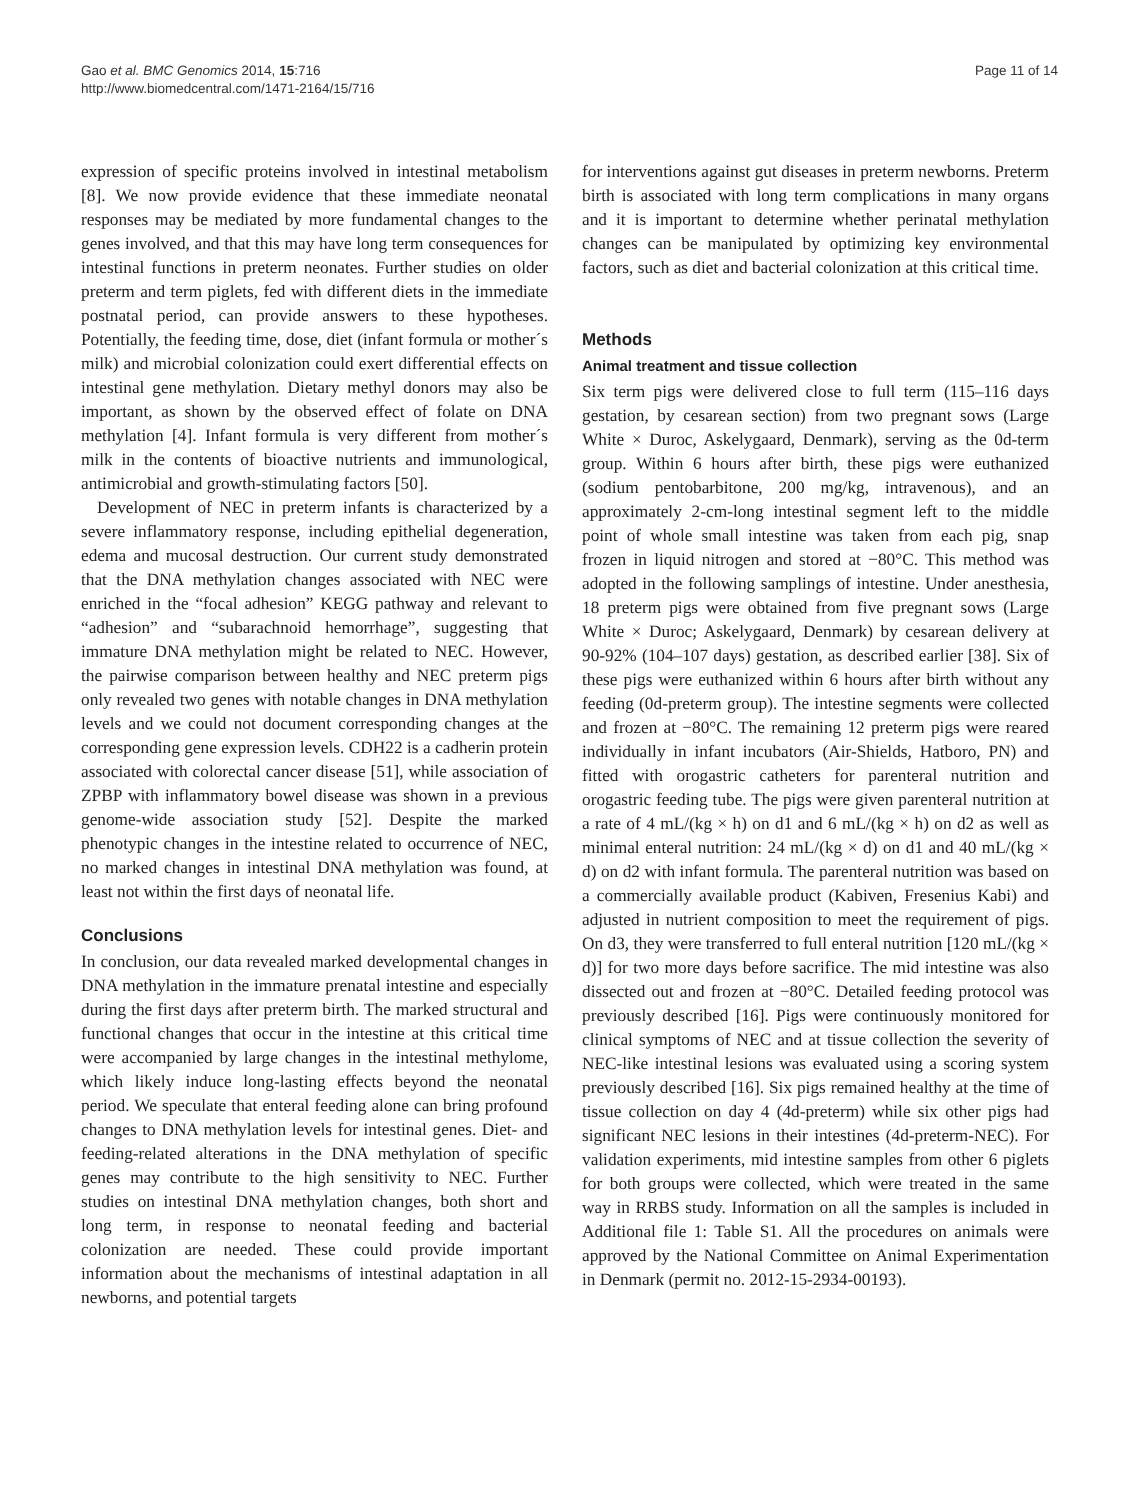Gao et al. BMC Genomics 2014, 15:716
http://www.biomedcentral.com/1471-2164/15/716
Page 11 of 14
expression of specific proteins involved in intestinal metabolism [8]. We now provide evidence that these immediate neonatal responses may be mediated by more fundamental changes to the genes involved, and that this may have long term consequences for intestinal functions in preterm neonates. Further studies on older preterm and term piglets, fed with different diets in the immediate postnatal period, can provide answers to these hypotheses. Potentially, the feeding time, dose, diet (infant formula or mother´s milk) and microbial colonization could exert differential effects on intestinal gene methylation. Dietary methyl donors may also be important, as shown by the observed effect of folate on DNA methylation [4]. Infant formula is very different from mother´s milk in the contents of bioactive nutrients and immunological, antimicrobial and growth-stimulating factors [50].
Development of NEC in preterm infants is characterized by a severe inflammatory response, including epithelial degeneration, edema and mucosal destruction. Our current study demonstrated that the DNA methylation changes associated with NEC were enriched in the “focal adhesion” KEGG pathway and relevant to “adhesion” and “subarachnoid hemorrhage”, suggesting that immature DNA methylation might be related to NEC. However, the pairwise comparison between healthy and NEC preterm pigs only revealed two genes with notable changes in DNA methylation levels and we could not document corresponding changes at the corresponding gene expression levels. CDH22 is a cadherin protein associated with colorectal cancer disease [51], while association of ZPBP with inflammatory bowel disease was shown in a previous genome-wide association study [52]. Despite the marked phenotypic changes in the intestine related to occurrence of NEC, no marked changes in intestinal DNA methylation was found, at least not within the first days of neonatal life.
Conclusions
In conclusion, our data revealed marked developmental changes in DNA methylation in the immature prenatal intestine and especially during the first days after preterm birth. The marked structural and functional changes that occur in the intestine at this critical time were accompanied by large changes in the intestinal methylome, which likely induce long-lasting effects beyond the neonatal period. We speculate that enteral feeding alone can bring profound changes to DNA methylation levels for intestinal genes. Diet- and feeding-related alterations in the DNA methylation of specific genes may contribute to the high sensitivity to NEC. Further studies on intestinal DNA methylation changes, both short and long term, in response to neonatal feeding and bacterial colonization are needed. These could provide important information about the mechanisms of intestinal adaptation in all newborns, and potential targets
for interventions against gut diseases in preterm newborns. Preterm birth is associated with long term complications in many organs and it is important to determine whether perinatal methylation changes can be manipulated by optimizing key environmental factors, such as diet and bacterial colonization at this critical time.
Methods
Animal treatment and tissue collection
Six term pigs were delivered close to full term (115–116 days gestation, by cesarean section) from two pregnant sows (Large White × Duroc, Askelygaard, Denmark), serving as the 0d-term group. Within 6 hours after birth, these pigs were euthanized (sodium pentobarbitone, 200 mg/kg, intravenous), and an approximately 2-cm-long intestinal segment left to the middle point of whole small intestine was taken from each pig, snap frozen in liquid nitrogen and stored at −80°C. This method was adopted in the following samplings of intestine. Under anesthesia, 18 preterm pigs were obtained from five pregnant sows (Large White × Duroc; Askelygaard, Denmark) by cesarean delivery at 90-92% (104–107 days) gestation, as described earlier [38]. Six of these pigs were euthanized within 6 hours after birth without any feeding (0d-preterm group). The intestine segments were collected and frozen at −80°C. The remaining 12 preterm pigs were reared individually in infant incubators (Air-Shields, Hatboro, PN) and fitted with orogastric catheters for parenteral nutrition and orogastric feeding tube. The pigs were given parenteral nutrition at a rate of 4 mL/(kg × h) on d1 and 6 mL/(kg × h) on d2 as well as minimal enteral nutrition: 24 mL/(kg × d) on d1 and 40 mL/(kg × d) on d2 with infant formula. The parenteral nutrition was based on a commercially available product (Kabiven, Fresenius Kabi) and adjusted in nutrient composition to meet the requirement of pigs. On d3, they were transferred to full enteral nutrition [120 mL/(kg × d)] for two more days before sacrifice. The mid intestine was also dissected out and frozen at −80°C. Detailed feeding protocol was previously described [16]. Pigs were continuously monitored for clinical symptoms of NEC and at tissue collection the severity of NEC-like intestinal lesions was evaluated using a scoring system previously described [16]. Six pigs remained healthy at the time of tissue collection on day 4 (4d-preterm) while six other pigs had significant NEC lesions in their intestines (4d-preterm-NEC). For validation experiments, mid intestine samples from other 6 piglets for both groups were collected, which were treated in the same way in RRBS study. Information on all the samples is included in Additional file 1: Table S1. All the procedures on animals were approved by the National Committee on Animal Experimentation in Denmark (permit no. 2012-15-2934-00193).